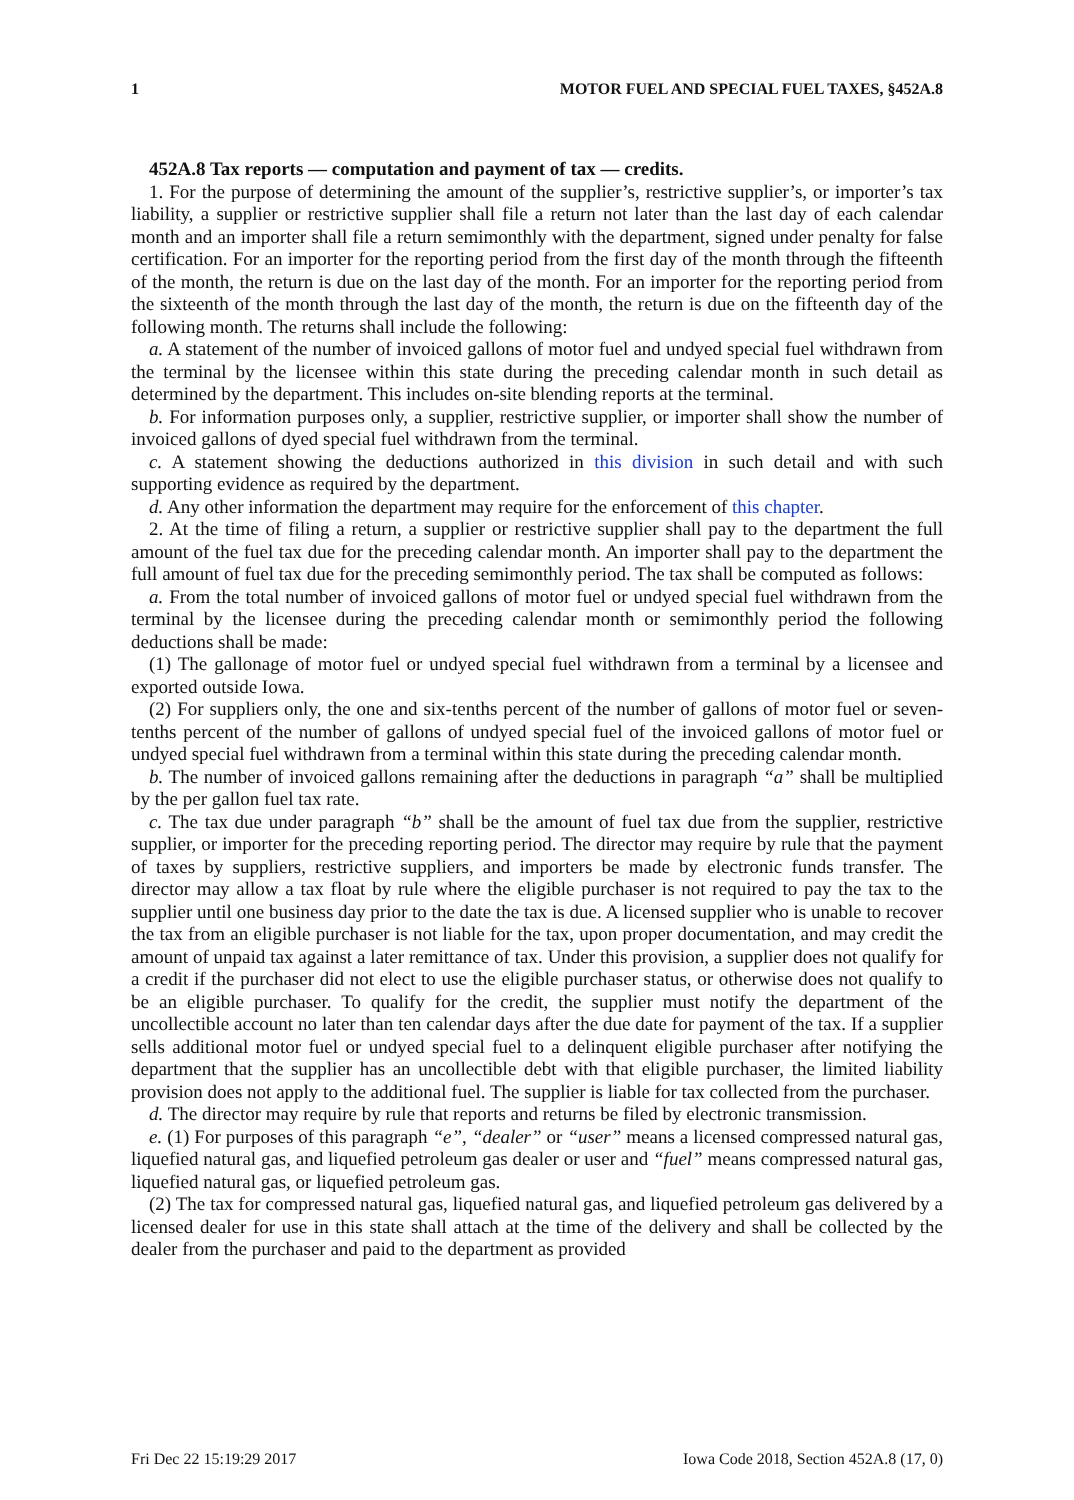1 MOTOR FUEL AND SPECIAL FUEL TAXES, §452A.8
452A.8 Tax reports — computation and payment of tax — credits.
1. For the purpose of determining the amount of the supplier’s, restrictive supplier’s, or importer’s tax liability, a supplier or restrictive supplier shall file a return not later than the last day of each calendar month and an importer shall file a return semimonthly with the department, signed under penalty for false certification. For an importer for the reporting period from the first day of the month through the fifteenth of the month, the return is due on the last day of the month. For an importer for the reporting period from the sixteenth of the month through the last day of the month, the return is due on the fifteenth day of the following month. The returns shall include the following:
a. A statement of the number of invoiced gallons of motor fuel and undyed special fuel withdrawn from the terminal by the licensee within this state during the preceding calendar month in such detail as determined by the department. This includes on-site blending reports at the terminal.
b. For information purposes only, a supplier, restrictive supplier, or importer shall show the number of invoiced gallons of dyed special fuel withdrawn from the terminal.
c. A statement showing the deductions authorized in this division in such detail and with such supporting evidence as required by the department.
d. Any other information the department may require for the enforcement of this chapter.
2. At the time of filing a return, a supplier or restrictive supplier shall pay to the department the full amount of the fuel tax due for the preceding calendar month. An importer shall pay to the department the full amount of fuel tax due for the preceding semimonthly period. The tax shall be computed as follows:
a. From the total number of invoiced gallons of motor fuel or undyed special fuel withdrawn from the terminal by the licensee during the preceding calendar month or semimonthly period the following deductions shall be made:
(1) The gallonage of motor fuel or undyed special fuel withdrawn from a terminal by a licensee and exported outside Iowa.
(2) For suppliers only, the one and six-tenths percent of the number of gallons of motor fuel or seven-tenths percent of the number of gallons of undyed special fuel of the invoiced gallons of motor fuel or undyed special fuel withdrawn from a terminal within this state during the preceding calendar month.
b. The number of invoiced gallons remaining after the deductions in paragraph “a” shall be multiplied by the per gallon fuel tax rate.
c. The tax due under paragraph “b” shall be the amount of fuel tax due from the supplier, restrictive supplier, or importer for the preceding reporting period. The director may require by rule that the payment of taxes by suppliers, restrictive suppliers, and importers be made by electronic funds transfer. The director may allow a tax float by rule where the eligible purchaser is not required to pay the tax to the supplier until one business day prior to the date the tax is due. A licensed supplier who is unable to recover the tax from an eligible purchaser is not liable for the tax, upon proper documentation, and may credit the amount of unpaid tax against a later remittance of tax. Under this provision, a supplier does not qualify for a credit if the purchaser did not elect to use the eligible purchaser status, or otherwise does not qualify to be an eligible purchaser. To qualify for the credit, the supplier must notify the department of the uncollectible account no later than ten calendar days after the due date for payment of the tax. If a supplier sells additional motor fuel or undyed special fuel to a delinquent eligible purchaser after notifying the department that the supplier has an uncollectible debt with that eligible purchaser, the limited liability provision does not apply to the additional fuel. The supplier is liable for tax collected from the purchaser.
d. The director may require by rule that reports and returns be filed by electronic transmission.
e. (1) For purposes of this paragraph “e”, “dealer” or “user” means a licensed compressed natural gas, liquefied natural gas, and liquefied petroleum gas dealer or user and “fuel” means compressed natural gas, liquefied natural gas, or liquefied petroleum gas.
(2) The tax for compressed natural gas, liquefied natural gas, and liquefied petroleum gas delivered by a licensed dealer for use in this state shall attach at the time of the delivery and shall be collected by the dealer from the purchaser and paid to the department as provided
Fri Dec 22 15:19:29 2017 Iowa Code 2018, Section 452A.8 (17, 0)